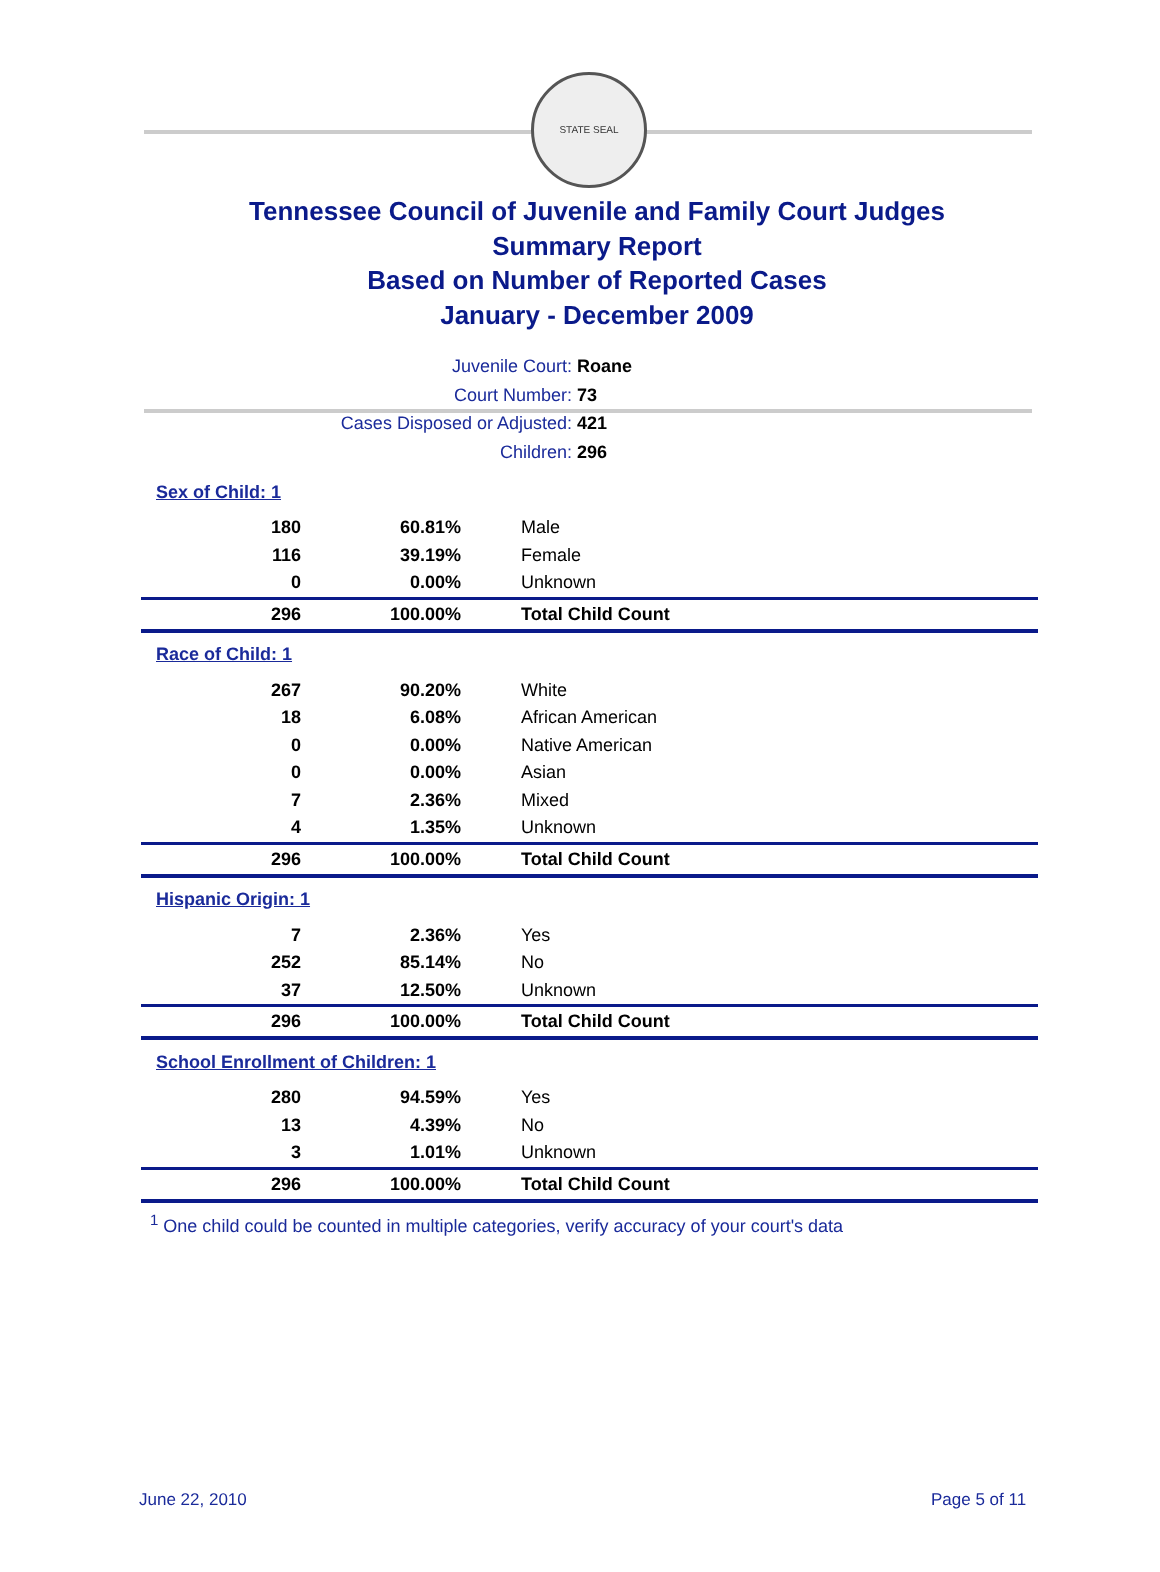STATE SEAL
Tennessee Council of Juvenile and Family Court Judges
Summary Report
Based on Number of Reported Cases
January - December 2009
Juvenile Court: Roane
Court Number: 73
Cases Disposed or Adjusted: 421
Children: 296
| Sex of Child: 1 | | |
| 180 | 60.81% | Male |
| 116 | 39.19% | Female |
| 0 | 0.00% | Unknown |
| 296 | 100.00% | Total Child Count |
| Race of Child: 1 | | |
| 267 | 90.20% | White |
| 18 | 6.08% | African American |
| 0 | 0.00% | Native American |
| 0 | 0.00% | Asian |
| 7 | 2.36% | Mixed |
| 4 | 1.35% | Unknown |
| 296 | 100.00% | Total Child Count |
| Hispanic Origin: 1 | | |
| 7 | 2.36% | Yes |
| 252 | 85.14% | No |
| 37 | 12.50% | Unknown |
| 296 | 100.00% | Total Child Count |
| School Enrollment of Children: 1 | | |
| 280 | 94.59% | Yes |
| 13 | 4.39% | No |
| 3 | 1.01% | Unknown |
| 296 | 100.00% | Total Child Count |
<sup>1</sup> One child could be counted in multiple categories, verify accuracy of your court's data
June 22, 2010 Page 5 of 11